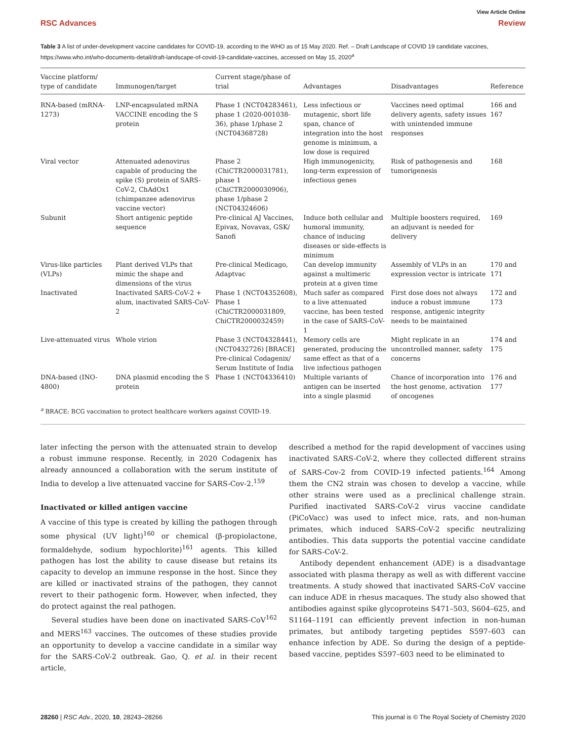View Article Online
RSC Advances Review
Table 3 A list of under-development vaccine candidates for COVID-19, according to the WHO as of 15 May 2020. Ref. – Draft Landscape of COVID 19 candidate vaccines, https://www.who.int/who-documents-detail/draft-landscape-of-covid-19-candidate-vaccines, accessed on May 15, 2020<sup>a</sup>
| Vaccine platform/ type of candidate | Immunogen/target | Current stage/phase of trial | Advantages | Disadvantages | Reference |
| --- | --- | --- | --- | --- | --- |
| RNA-based (mRNA-1273) | LNP-encapsulated mRNA VACCINE encoding the S protein | Phase 1 (NCT04283461), phase 1 (2020-001038-36), phase 1/phase 2 (NCT04368728) | Less infectious or mutagenic, short life span, chance of integration into the host genome is minimum, a low dose is required | Vaccines need optimal delivery agents, safety issues with unintended immune responses | 166 and 167 |
| Viral vector | Attenuated adenovirus capable of producing the spike (S) protein of SARS-CoV-2, ChAdOx1 (chimpanzee adenovirus vaccine vector) | Phase 2 (ChiCTR2000031781), phase 1 (ChiCTR2000030906), phase 1/phase 2 (NCT04324606) | High immunogenicity, long-term expression of infectious genes | Risk of pathogenesis and tumorigenesis | 168 |
| Subunit | Short antigenic peptide sequence | Pre-clinical AJ Vaccines, Epivax, Novavax, GSK/ Sanofi | Induce both cellular and humoral immunity, chance of inducing diseases or side-effects is minimum | Multiple boosters required, an adjuvant is needed for delivery | 169 |
| Virus-like particles (VLPs) | Plant derived VLPs that mimic the shape and dimensions of the virus | Pre-clinical Medicago, Adaptvac | Can develop immunity against a multimeric protein at a given time | Assembly of VLPs in an expression vector is intricate | 170 and 171 |
| Inactivated | Inactivated SARS-CoV-2 + alum, inactivated SARS-CoV-2 | Phase 1 (NCT04352608), Phase 1 (ChiCTR2000031809, ChiCTR2000032459) | Much safer as compared to a live attenuated vaccine, has been tested in the case of SARS-CoV-1 | First dose does not always induce a robust immune response, antigenic integrity needs to be maintained | 172 and 173 |
| Live-attenuated virus | Whole virion | Phase 3 (NCT04328441), (NCT0432726) [BRACE] Pre-clinical Codagenix/ Serum Institute of India | Memory cells are generated, producing the same effect as that of a live infectious pathogen | Might replicate in an uncontrolled manner, safety concerns | 174 and 175 |
| DNA-based (INO-4800) | DNA plasmid encoding the S protein | Phase 1 (NCT04336410) | Multiple variants of antigen can be inserted into a single plasmid | Chance of incorporation into the host genome, activation of oncogenes | 176 and 177 |
<sup>a</sup> BRACE: BCG vaccination to protect healthcare workers against COVID-19.
later infecting the person with the attenuated strain to develop a robust immune response. Recently, in 2020 Codagenix has already announced a collaboration with the serum institute of India to develop a live attenuated vaccine for SARS-Cov-2.<sup>159</sup>
Inactivated or killed antigen vaccine
A vaccine of this type is created by killing the pathogen through some physical (UV light)<sup>160</sup> or chemical (β-propiolactone, formaldehyde, sodium hypochlorite)<sup>161</sup> agents. This killed pathogen has lost the ability to cause disease but retains its capacity to develop an immune response in the host. Since they are killed or inactivated strains of the pathogen, they cannot revert to their pathogenic form. However, when infected, they do protect against the real pathogen.
Several studies have been done on inactivated SARS-CoV<sup>162</sup> and MERS<sup>163</sup> vaccines. The outcomes of these studies provide an opportunity to develop a vaccine candidate in a similar way for the SARS-CoV-2 outbreak. Gao, Q. et al. in their recent article,
described a method for the rapid development of vaccines using inactivated SARS-CoV-2, where they collected different strains of SARS-Cov-2 from COVID-19 infected patients.<sup>164</sup> Among them the CN2 strain was chosen to develop a vaccine, while other strains were used as a preclinical challenge strain. Purified inactivated SARS-CoV-2 virus vaccine candidate (PiCoVacc) was used to infect mice, rats, and non-human primates, which induced SARS-CoV-2 specific neutralizing antibodies. This data supports the potential vaccine candidate for SARS-CoV-2.
Antibody dependent enhancement (ADE) is a disadvantage associated with plasma therapy as well as with different vaccine treatments. A study showed that inactivated SARS-CoV vaccine can induce ADE in rhesus macaques. The study also showed that antibodies against spike glycoproteins S471–503, S604–625, and S1164–1191 can efficiently prevent infection in non-human primates, but antibody targeting peptides S597–603 can enhance infection by ADE. So during the design of a peptide-based vaccine, peptides S597–603 need to be eliminated to
28260 | RSC Adv., 2020, 10, 28243–28266 This journal is © The Royal Society of Chemistry 2020